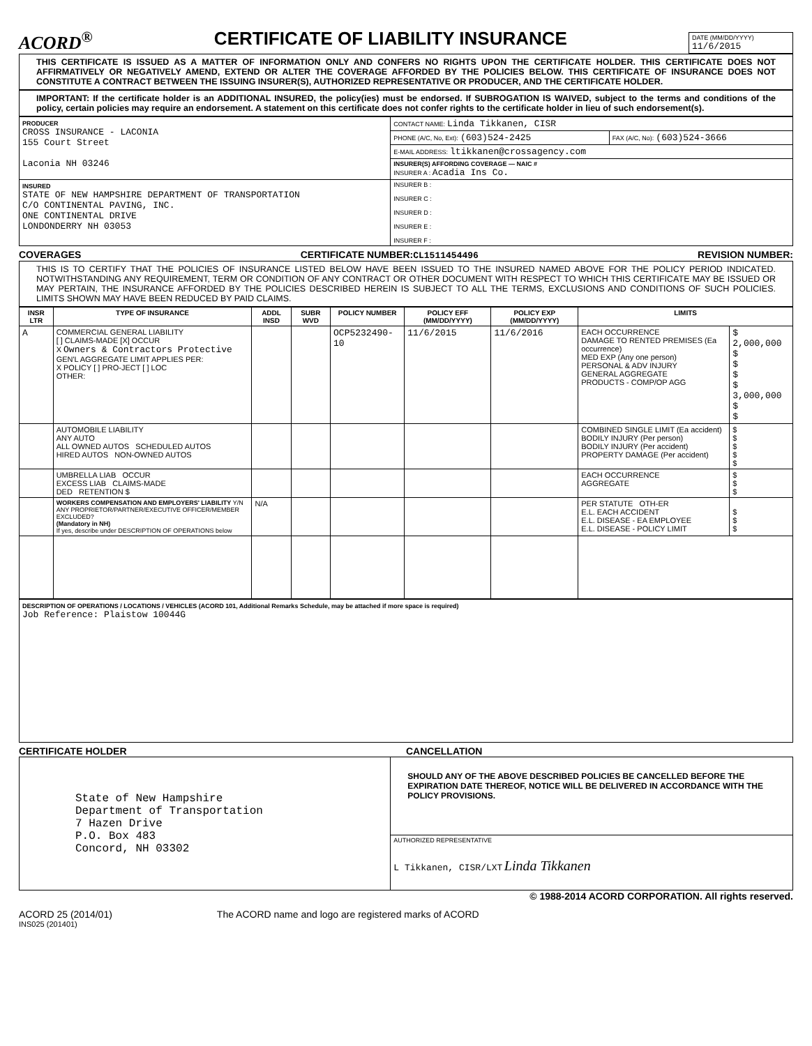ACORD<sup>®</sup>
CERTIFICATE OF LIABILITY INSURANCE
| DATE (MM/DD/YYYY) 11/6/2015 |
THIS CERTIFICATE IS ISSUED AS A MATTER OF INFORMATION ONLY AND CONFERS NO RIGHTS UPON THE CERTIFICATE HOLDER. THIS CERTIFICATE DOES NOT AFFIRMATIVELY OR NEGATIVELY AMEND, EXTEND OR ALTER THE COVERAGE AFFORDED BY THE POLICIES BELOW. THIS CERTIFICATE OF INSURANCE DOES NOT CONSTITUTE A CONTRACT BETWEEN THE ISSUING INSURER(S), AUTHORIZED REPRESENTATIVE OR PRODUCER, AND THE CERTIFICATE HOLDER.
IMPORTANT: If the certificate holder is an ADDITIONAL INSURED, the policy(ies) must be endorsed. If SUBROGATION IS WAIVED, subject to the terms and conditions of the policy, certain policies may require an endorsement. A statement on this certificate does not confer rights to the certificate holder in lieu of such endorsement(s).
| PRODUCER CROSS INSURANCE - LACONIA 155 Court Street Laconia NH 03246 | CONTACT NAME: Linda Tikkanen, CISR | |
| | PHONE (A/C, No, Ext): (603)524-2425 | FAX (A/C, No): (603)524-3666 |
| | E-MAIL ADDRESS: ltikkanen@crossagency.com | |
| | INSURER(S) AFFORDING COVERAGE — NAIC # INSURER A : Acadia Ins Co. | |
| INSURED STATE OF NEW HAMPSHIRE DEPARTMENT OF TRANSPORTATION C/O CONTINENTAL PAVING, INC. ONE CONTINENTAL DRIVE LONDONDERRY NH 03053 | INSURER B : INSURER C : INSURER D : INSURER E : INSURER F : | |
COVERAGES CERTIFICATE NUMBER:CL1511454496 REVISION NUMBER:
THIS IS TO CERTIFY THAT THE POLICIES OF INSURANCE LISTED BELOW HAVE BEEN ISSUED TO THE INSURED NAMED ABOVE FOR THE POLICY PERIOD INDICATED. NOTWITHSTANDING ANY REQUIREMENT, TERM OR CONDITION OF ANY CONTRACT OR OTHER DOCUMENT WITH RESPECT TO WHICH THIS CERTIFICATE MAY BE ISSUED OR MAY PERTAIN, THE INSURANCE AFFORDED BY THE POLICIES DESCRIBED HEREIN IS SUBJECT TO ALL THE TERMS, EXCLUSIONS AND CONDITIONS OF SUCH POLICIES. LIMITS SHOWN MAY HAVE BEEN REDUCED BY PAID CLAIMS.
| INSR LTR | TYPE OF INSURANCE | ADDL INSD | SUBR WVD | POLICY NUMBER | POLICY EFF (MM/DD/YYYY) | POLICY EXP (MM/DD/YYYY) | LIMITS | |
| --- | --- | --- | --- | --- | --- | --- | --- | --- |
| A | COMMERCIAL GENERAL LIABILITY [ ] CLAIMS-MADE [X] OCCUR X Owners & Contractors Protective GEN'L AGGREGATE LIMIT APPLIES PER: X POLICY [ ] PRO-JECT [ ] LOC OTHER: | | | OCP5232490-10 | 11/6/2015 | 11/6/2016 | EACH OCCURRENCE DAMAGE TO RENTED PREMISES (Ea occurrence) MED EXP (Any one person) PERSONAL & ADV INJURY GENERAL AGGREGATE PRODUCTS - COMP/OP AGG | $ 2,000,000 $ $ $ $ 3,000,000 $ $ |
| | AUTOMOBILE LIABILITY ANY AUTO ALL OWNED AUTOS SCHEDULED AUTOS HIRED AUTOS NON-OWNED AUTOS | | | | | | COMBINED SINGLE LIMIT (Ea accident) BODILY INJURY (Per person) BODILY INJURY (Per accident) PROPERTY DAMAGE (Per accident) | $ $ $ $ $ |
| | UMBRELLA LIAB OCCUR EXCESS LIAB CLAIMS-MADE DED RETENTION $ | | | | | | EACH OCCURRENCE AGGREGATE | $ $ $ |
| | WORKERS COMPENSATION AND EMPLOYERS' LIABILITY Y/N ANY PROPRIETOR/PARTNER/EXECUTIVE OFFICER/MEMBER EXCLUDED? (Mandatory in NH) If yes, describe under DESCRIPTION OF OPERATIONS below | N/A | | | | | PER STATUTE OTH-ER E.L. EACH ACCIDENT E.L. DISEASE - EA EMPLOYEE E.L. DISEASE - POLICY LIMIT | $ $ $ |
| DESCRIPTION OF OPERATIONS / LOCATIONS / VEHICLES (ACORD 101, Additional Remarks Schedule, may be attached if more space is required) Job Reference: Plaistow 10044G |
CERTIFICATE HOLDER CANCELLATION
| State of New Hampshire Department of Transportation 7 Hazen Drive P.O. Box 483 Concord, NH 03302 | SHOULD ANY OF THE ABOVE DESCRIBED POLICIES BE CANCELLED BEFORE THE EXPIRATION DATE THEREOF, NOTICE WILL BE DELIVERED IN ACCORDANCE WITH THE POLICY PROVISIONS. |
| | AUTHORIZED REPRESENTATIVE L Tikkanen, CISR/LXT Linda Tikkanen |
© 1988-2014 ACORD CORPORATION. All rights reserved.
ACORD 25 (2014/01) The ACORD name and logo are registered marks of ACORD
INS025 (201401)